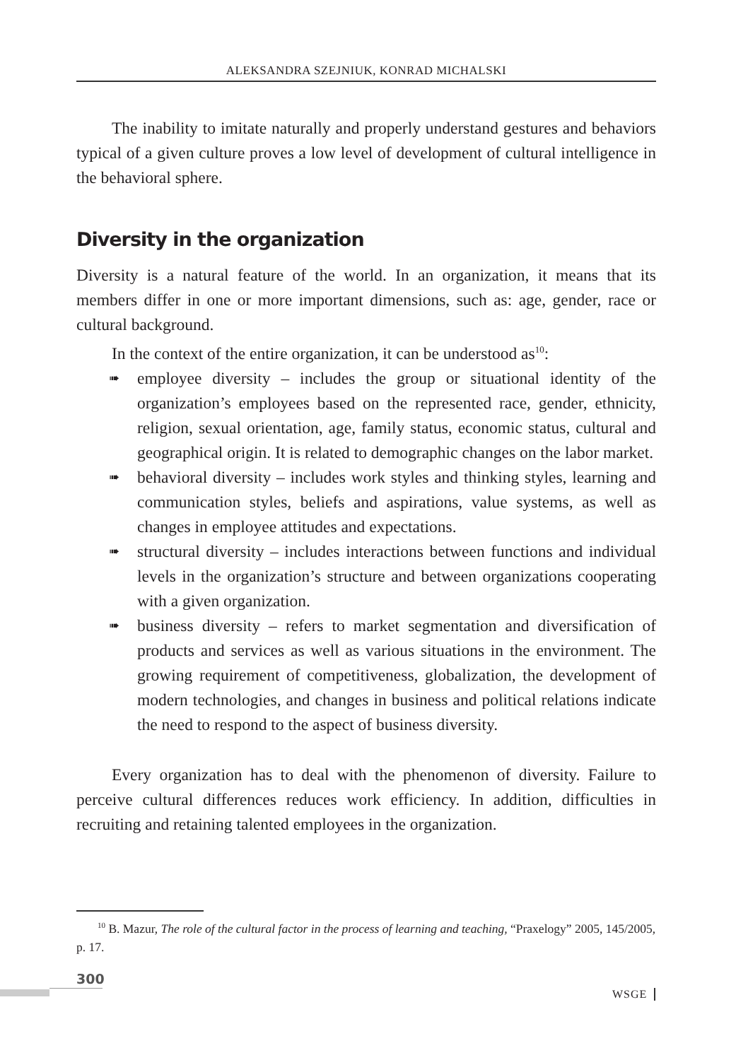ALEKSANDRA SZEJNIUK, KONRAD MICHALSKI
The inability to imitate naturally and properly understand gestures and behaviors typical of a given culture proves a low level of development of cultural intelligence in the behavioral sphere.
Diversity in the organization
Diversity is a natural feature of the world. In an organization, it means that its members differ in one or more important dimensions, such as: age, gender, race or cultural background.
In the context of the entire organization, it can be understood as<sup>10</sup>:
➠ employee diversity – includes the group or situational identity of the organization’s employees based on the represented race, gender, ethnicity, religion, sexual orientation, age, family status, economic status, cultural and geographical origin. It is related to demographic changes on the labor market.
➠ behavioral diversity – includes work styles and thinking styles, learning and communication styles, beliefs and aspirations, value systems, as well as changes in employee attitudes and expectations.
➠ structural diversity – includes interactions between functions and individual levels in the organization’s structure and between organizations cooperating with a given organization.
➠ business diversity – refers to market segmentation and diversification of products and services as well as various situations in the environment. The growing requirement of competitiveness, globalization, the development of modern technologies, and changes in business and political relations indicate the need to respond to the aspect of business diversity.
Every organization has to deal with the phenomenon of diversity. Failure to perceive cultural differences reduces work efficiency. In addition, difficulties in recruiting and retaining talented employees in the organization.
<sup>10</sup> B. Mazur, The role of the cultural factor in the process of learning and teaching, “Praxelogy” 2005, 145/2005, p. 17.
300
WSGE